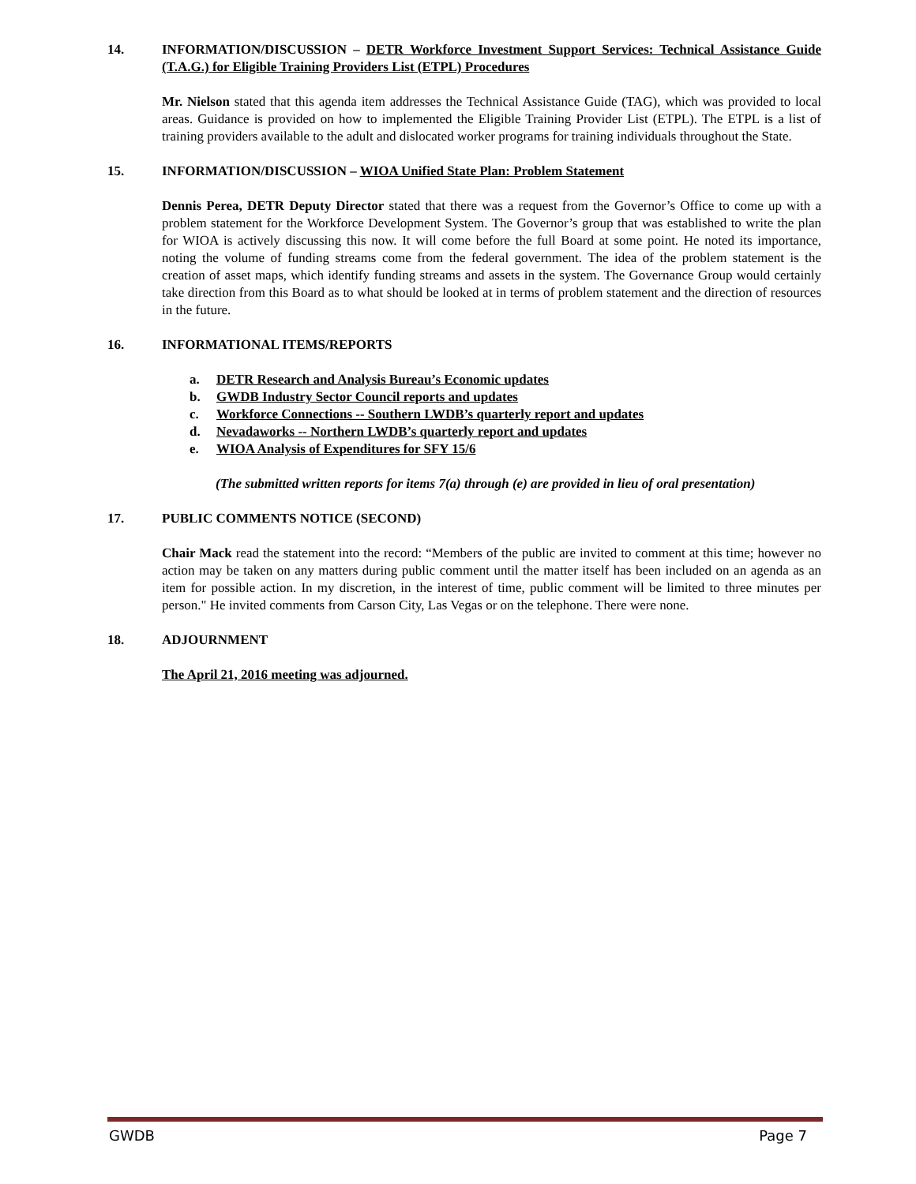14. INFORMATION/DISCUSSION – DETR Workforce Investment Support Services: Technical Assistance Guide (T.A.G.) for Eligible Training Providers List (ETPL) Procedures
Mr. Nielson stated that this agenda item addresses the Technical Assistance Guide (TAG), which was provided to local areas. Guidance is provided on how to implemented the Eligible Training Provider List (ETPL). The ETPL is a list of training providers available to the adult and dislocated worker programs for training individuals throughout the State.
15. INFORMATION/DISCUSSION – WIOA Unified State Plan: Problem Statement
Dennis Perea, DETR Deputy Director stated that there was a request from the Governor’s Office to come up with a problem statement for the Workforce Development System. The Governor’s group that was established to write the plan for WIOA is actively discussing this now. It will come before the full Board at some point. He noted its importance, noting the volume of funding streams come from the federal government. The idea of the problem statement is the creation of asset maps, which identify funding streams and assets in the system. The Governance Group would certainly take direction from this Board as to what should be looked at in terms of problem statement and the direction of resources in the future.
16. INFORMATIONAL ITEMS/REPORTS
a. DETR Research and Analysis Bureau’s Economic updates
b. GWDB Industry Sector Council reports and updates
c. Workforce Connections -- Southern LWDB’s quarterly report and updates
d. Nevadaworks -- Northern LWDB’s quarterly report and updates
e. WIOA Analysis of Expenditures for SFY 15/6
(The submitted written reports for items 7(a) through (e) are provided in lieu of oral presentation)
17. PUBLIC COMMENTS NOTICE (SECOND)
Chair Mack read the statement into the record: “Members of the public are invited to comment at this time; however no action may be taken on any matters during public comment until the matter itself has been included on an agenda as an item for possible action. In my discretion, in the interest of time, public comment will be limited to three minutes per person." He invited comments from Carson City, Las Vegas or on the telephone. There were none.
18. ADJOURNMENT
The April 21, 2016 meeting was adjourned.
GWDB Page 7